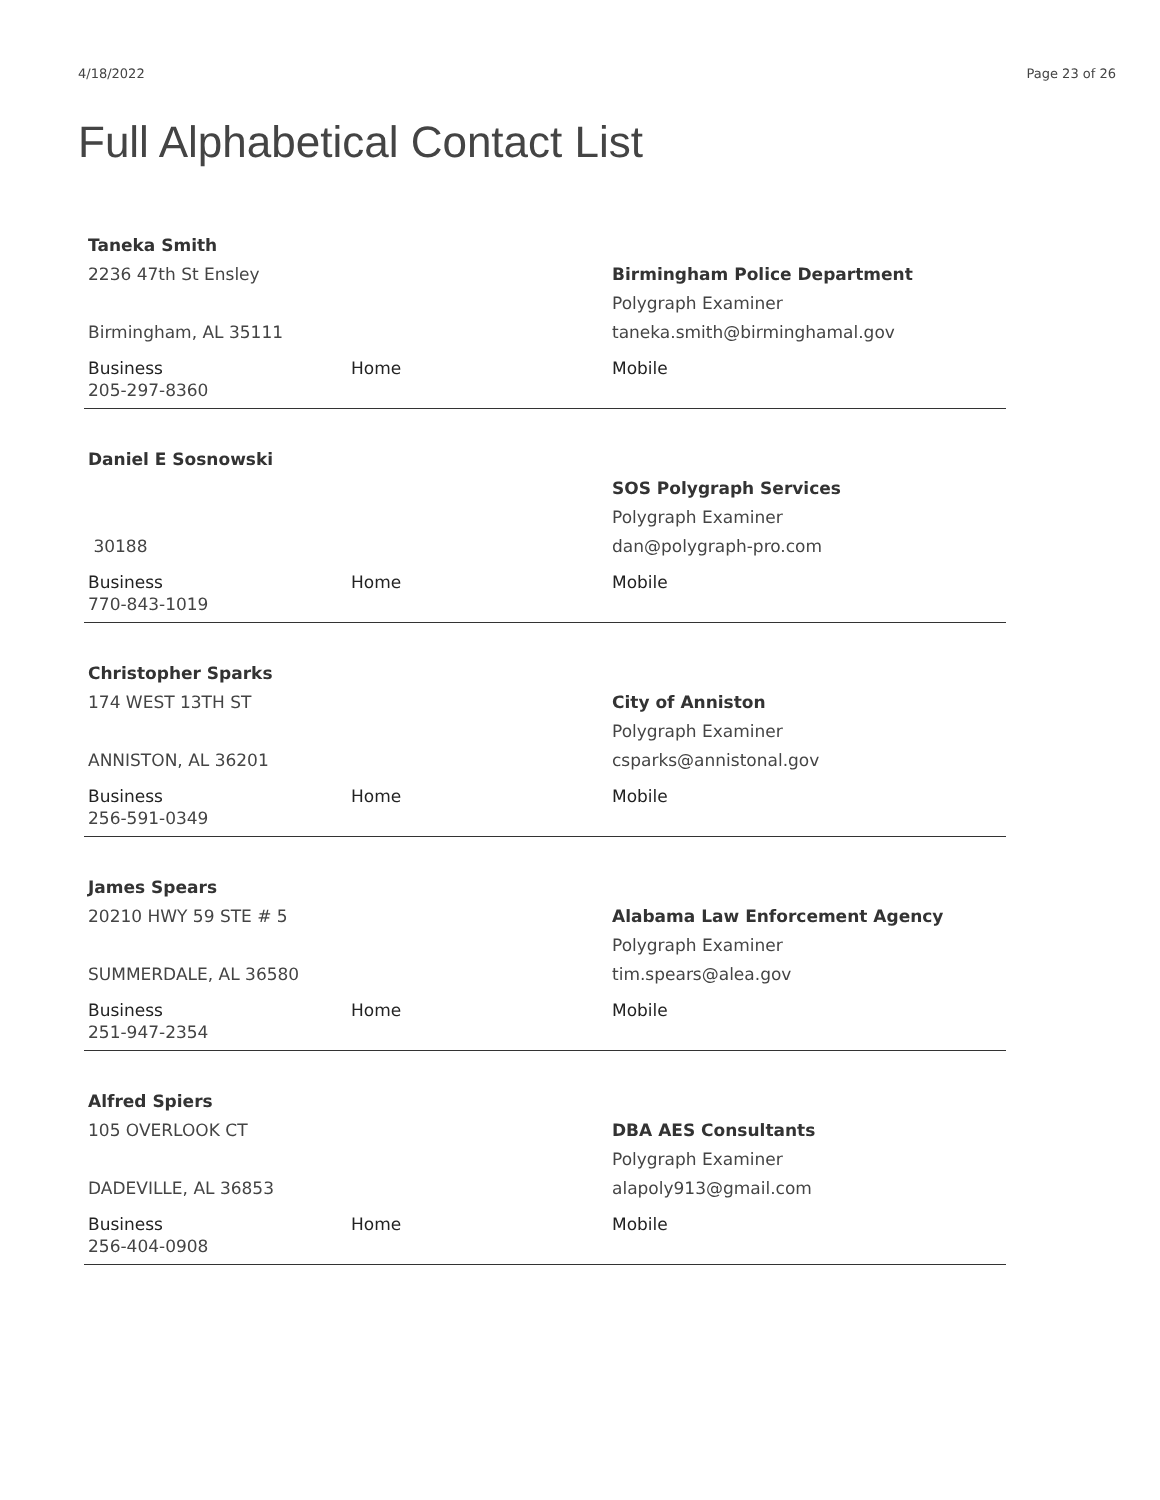4/18/2022 Page 23 of 26
Full Alphabetical Contact List
| Taneka Smith | | |
| 2236 47th St Ensley | | Birmingham Police Department |
| | | Polygraph Examiner |
| Birmingham, AL 35111 | | taneka.smith@birminghamal.gov |
| Business | Home | Mobile |
| 205-297-8360 | | |
| Daniel E Sosnowski | | |
| | | SOS Polygraph Services |
| | | Polygraph Examiner |
| 30188 | | dan@polygraph-pro.com |
| Business | Home | Mobile |
| 770-843-1019 | | |
| Christopher Sparks | | |
| 174 WEST 13TH ST | | City of Anniston |
| | | Polygraph Examiner |
| ANNISTON, AL 36201 | | csparks@annistonal.gov |
| Business | Home | Mobile |
| 256-591-0349 | | |
| James Spears | | |
| 20210 HWY 59 STE # 5 | | Alabama Law Enforcement Agency |
| | | Polygraph Examiner |
| SUMMERDALE, AL 36580 | | tim.spears@alea.gov |
| Business | Home | Mobile |
| 251-947-2354 | | |
| Alfred Spiers | | |
| 105 OVERLOOK CT | | DBA AES Consultants |
| | | Polygraph Examiner |
| DADEVILLE, AL 36853 | | alapoly913@gmail.com |
| Business | Home | Mobile |
| 256-404-0908 | | |